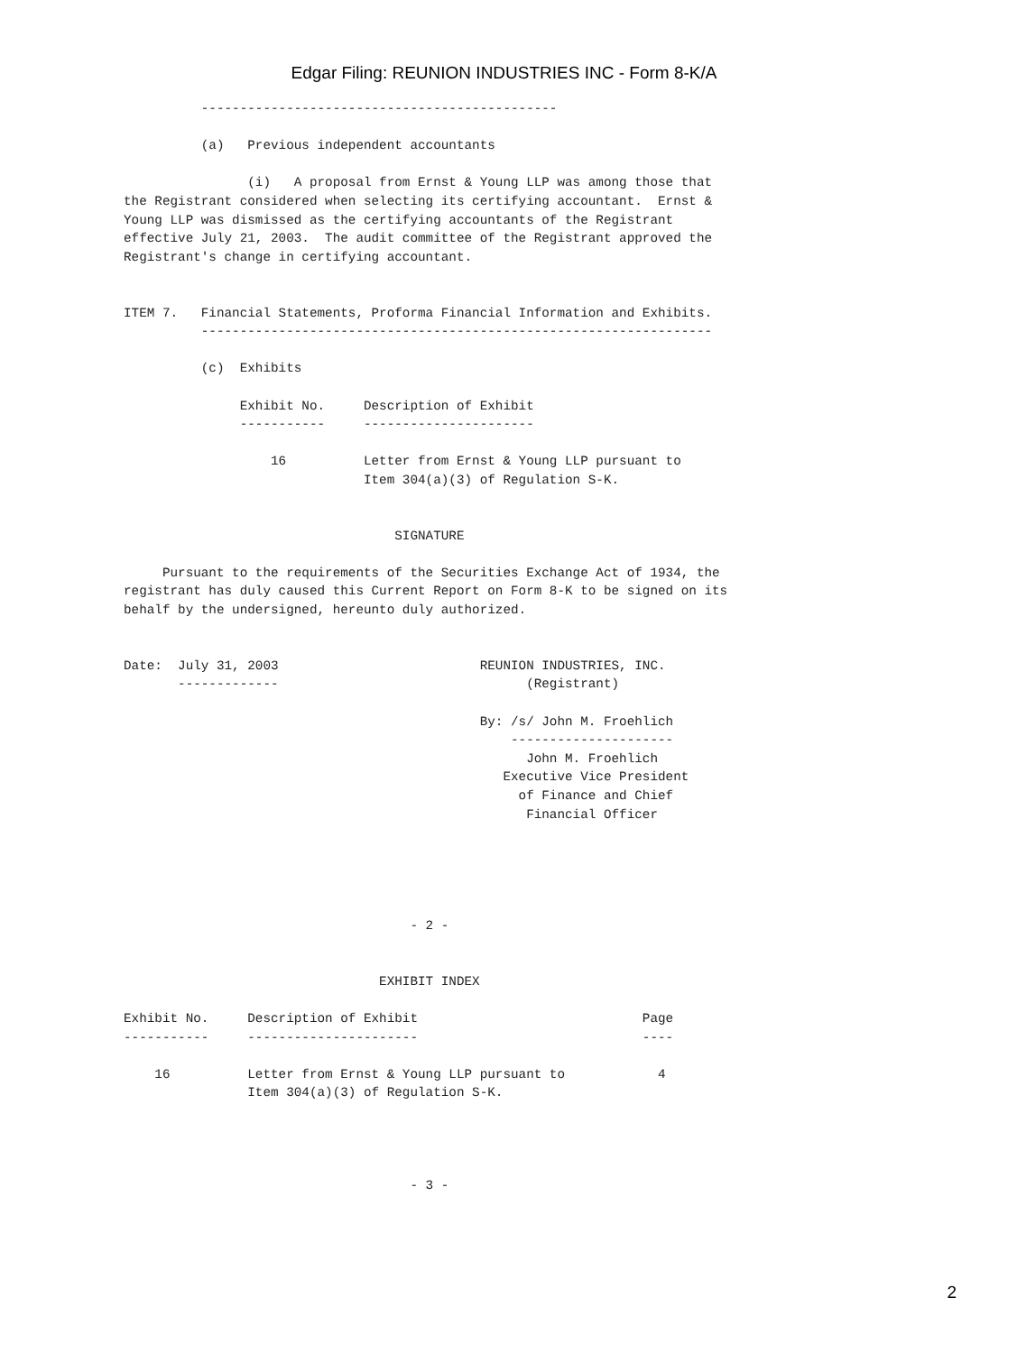Edgar Filing: REUNION INDUSTRIES INC - Form 8-K/A
          ----------------------------------------------

          (a)   Previous independent accountants

                (i)   A proposal from Ernst & Young LLP was among those that
the Registrant considered when selecting its certifying accountant.  Ernst &
Young LLP was dismissed as the certifying accountants of the Registrant
effective July 21, 2003.  The audit committee of the Registrant approved the
Registrant's change in certifying accountant.


ITEM 7.   Financial Statements, Proforma Financial Information and Exhibits.
          ------------------------------------------------------------------

          (c)  Exhibits

               Exhibit No.     Description of Exhibit
               -----------     ----------------------

                   16          Letter from Ernst & Young LLP pursuant to
                               Item 304(a)(3) of Regulation S-K.


                                   SIGNATURE

     Pursuant to the requirements of the Securities Exchange Act of 1934, the
registrant has duly caused this Current Report on Form 8-K to be signed on its
behalf by the undersigned, hereunto duly authorized.


Date:  July 31, 2003                          REUNION INDUSTRIES, INC.
       -------------                                (Registrant)

                                              By: /s/ John M. Froehlich
                                                  ---------------------
                                                    John M. Froehlich
                                                 Executive Vice President
                                                   of Finance and Chief
                                                    Financial Officer





                                     - 2 -


                                 EXHIBIT INDEX

Exhibit No.     Description of Exhibit                             Page
-----------     ----------------------                             ----

    16          Letter from Ernst & Young LLP pursuant to            4
                Item 304(a)(3) of Regulation S-K.




                                     - 3 -
2